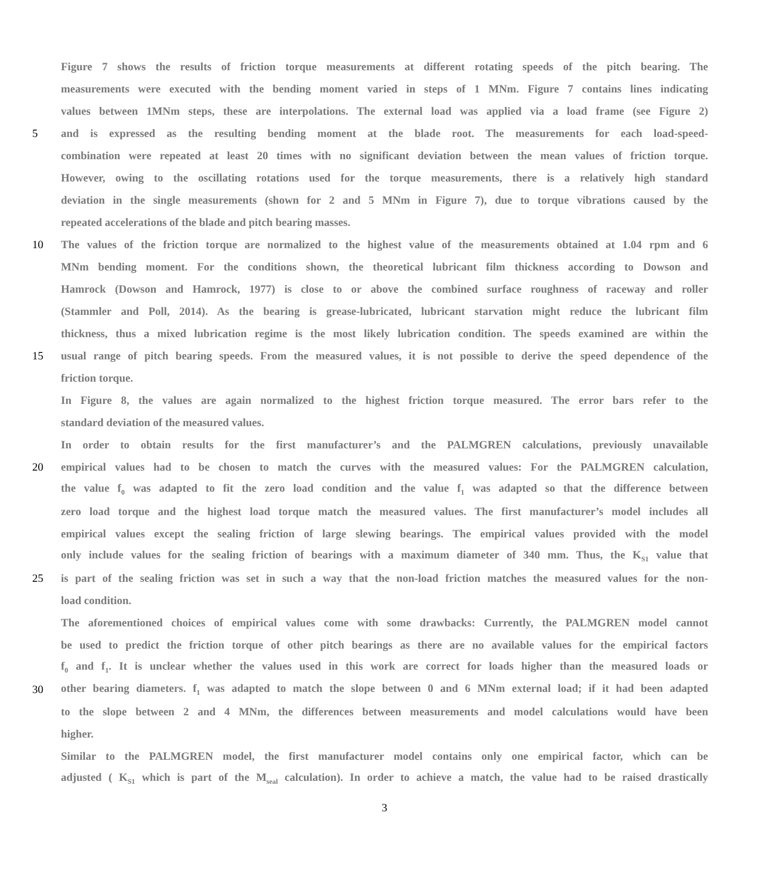Figure 7 shows the results of friction torque measurements at different rotating speeds of the pitch bearing. The
measurements were executed with the bending moment varied in steps of 1 MNm. Figure 7 contains lines indicating
values between 1MNm steps, these are interpolations. The external load was applied via a load frame (see Figure 2)
5 and is expressed as the resulting bending moment at the blade root. The measurements for each load-speed-
combination were repeated at least 20 times with no significant deviation between the mean values of friction torque.
However, owing to the oscillating rotations used for the torque measurements, there is a relatively high standard
deviation in the single measurements (shown for 2 and 5 MNm in Figure 7), due to torque vibrations caused by the
repeated accelerations of the blade and pitch bearing masses.
10 The values of the friction torque are normalized to the highest value of the measurements obtained at 1.04 rpm and 6
MNm bending moment. For the conditions shown, the theoretical lubricant film thickness according to Dowson and
Hamrock (Dowson and Hamrock, 1977) is close to or above the combined surface roughness of raceway and roller
(Stammler and Poll, 2014). As the bearing is grease-lubricated, lubricant starvation might reduce the lubricant film
thickness, thus a mixed lubrication regime is the most likely lubrication condition. The speeds examined are within the
15 usual range of pitch bearing speeds. From the measured values, it is not possible to derive the speed dependence of the
friction torque.
In Figure 8, the values are again normalized to the highest friction torque measured. The error bars refer to the
standard deviation of the measured values.
In order to obtain results for the first manufacturer’s and the PALMGREN calculations, previously unavailable
20 empirical values had to be chosen to match the curves with the measured values: For the PALMGREN calculation,
the value f<sub>0</sub> was adapted to fit the zero load condition and the value f<sub>1</sub> was adapted so that the difference between
zero load torque and the highest load torque match the measured values. The first manufacturer’s model includes all
empirical values except the sealing friction of large slewing bearings. The empirical values provided with the model
only include values for the sealing friction of bearings with a maximum diameter of 340 mm. Thus, the K<sub>S1</sub> value that
25 is part of the sealing friction was set in such a way that the non-load friction matches the measured values for the non-
load condition.
The aforementioned choices of empirical values come with some drawbacks: Currently, the PALMGREN model cannot
be used to predict the friction torque of other pitch bearings as there are no available values for the empirical factors
f<sub>0</sub> and f<sub>1</sub>. It is unclear whether the values used in this work are correct for loads higher than the measured loads or
30 other bearing diameters. f<sub>1</sub> was adapted to match the slope between 0 and 6 MNm external load; if it had been adapted
to the slope between 2 and 4 MNm, the differences between measurements and model calculations would have been
higher.
Similar to the PALMGREN model, the first manufacturer model contains only one empirical factor, which can be
adjusted ( K<sub>S1</sub> which is part of the M<sub>seal</sub> calculation). In order to achieve a match, the value had to be raised drastically
3